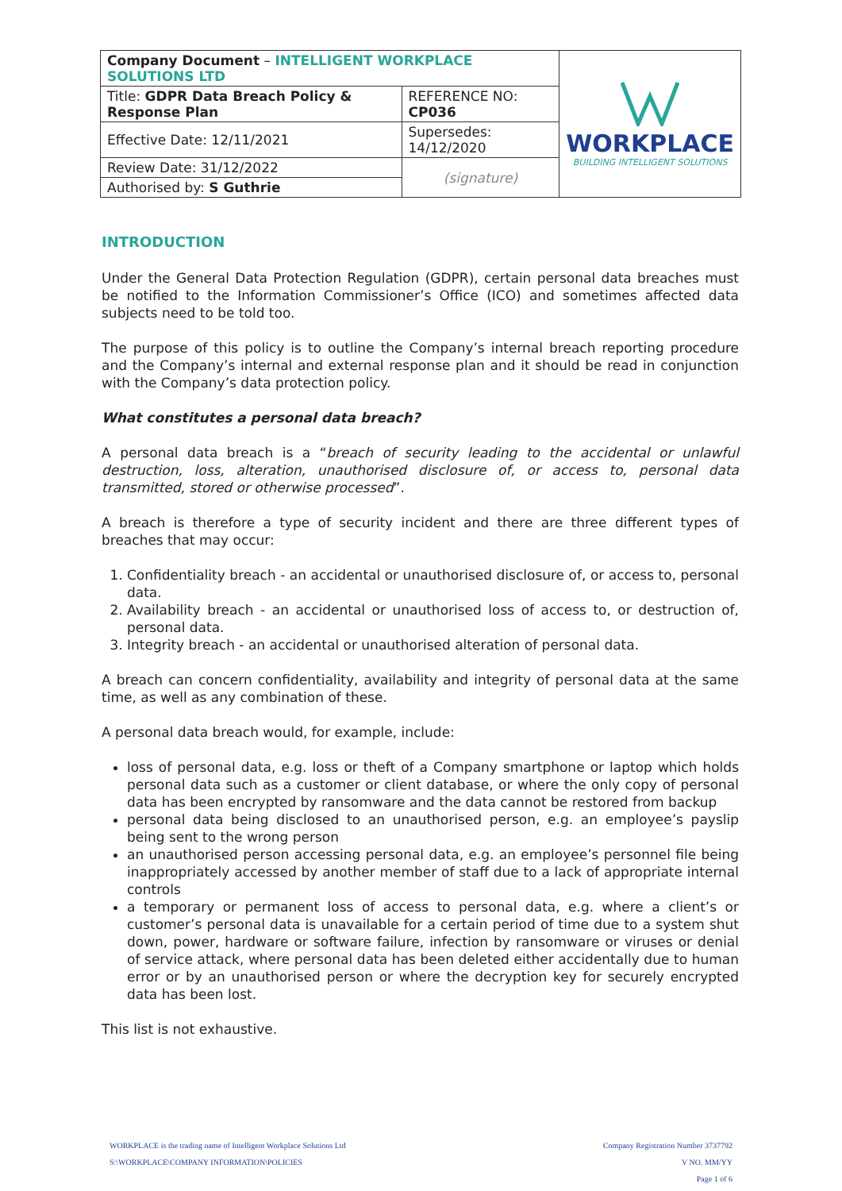| Company Document – INTELLIGENT WORKPLACE SOLUTIONS LTD | | WORKPLACE BUILDING INTELLIGENT SOLUTIONS |
| Title: GDPR Data Breach Policy & Response Plan | REFERENCE NO: CP036 | |
| Effective Date: 12/11/2021 | Supersedes: 14/12/2020 | |
| Review Date: 31/12/2022 | (signature) | |
| Authorised by: S Guthrie | | |
INTRODUCTION
Under the General Data Protection Regulation (GDPR), certain personal data breaches must be notified to the Information Commissioner’s Office (ICO) and sometimes affected data subjects need to be told too.
The purpose of this policy is to outline the Company’s internal breach reporting procedure and the Company’s internal and external response plan and it should be read in conjunction with the Company’s data protection policy.
What constitutes a personal data breach?
A personal data breach is a “breach of security leading to the accidental or unlawful destruction, loss, alteration, unauthorised disclosure of, or access to, personal data transmitted, stored or otherwise processed”.
A breach is therefore a type of security incident and there are three different types of breaches that may occur:
1. Confidentiality breach - an accidental or unauthorised disclosure of, or access to, personal data.
2. Availability breach - an accidental or unauthorised loss of access to, or destruction of, personal data.
3. Integrity breach - an accidental or unauthorised alteration of personal data.
A breach can concern confidentiality, availability and integrity of personal data at the same time, as well as any combination of these.
A personal data breach would, for example, include:
loss of personal data, e.g. loss or theft of a Company smartphone or laptop which holds personal data such as a customer or client database, or where the only copy of personal data has been encrypted by ransomware and the data cannot be restored from backup
personal data being disclosed to an unauthorised person, e.g. an employee’s payslip being sent to the wrong person
an unauthorised person accessing personal data, e.g. an employee’s personnel file being inappropriately accessed by another member of staff due to a lack of appropriate internal controls
a temporary or permanent loss of access to personal data, e.g. where a client’s or customer’s personal data is unavailable for a certain period of time due to a system shut down, power, hardware or software failure, infection by ransomware or viruses or denial of service attack, where personal data has been deleted either accidentally due to human error or by an unauthorised person or where the decryption key for securely encrypted data has been lost.
This list is not exhaustive.
WORKPLACE is the trading name of Intelligent Workplace Solutions Ltd Company Registration Number 3737792
S:\WORKPLACE\COMPANY INFORMATION\POLICIES V NO. MM/YY
Page 1 of 6